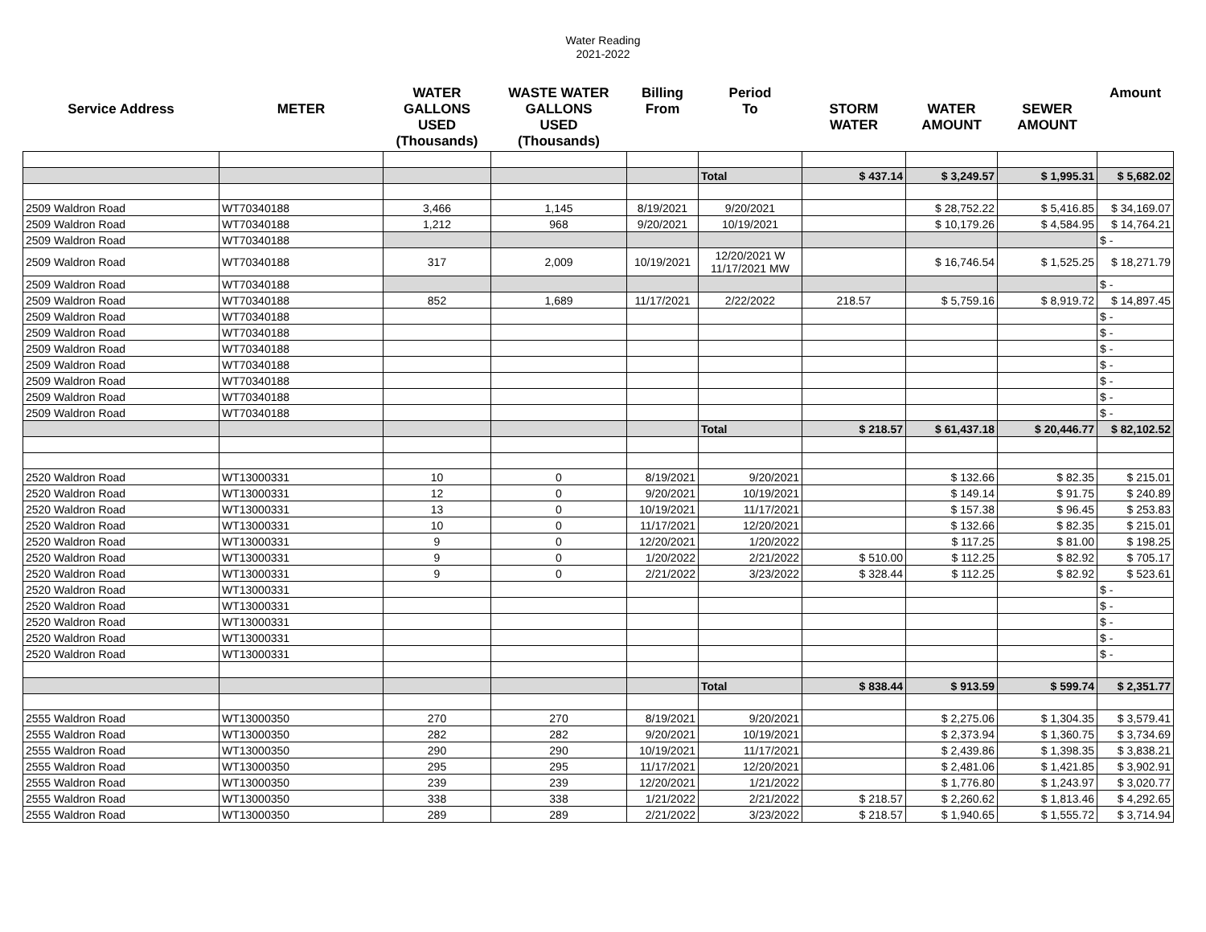Water Reading
2021-2022
| Service Address | METER | WATER GALLONS USED (Thousands) | WASTE WATER GALLONS USED (Thousands) | Billing From | Period To | STORM WATER | WATER AMOUNT | SEWER AMOUNT | Amount |
| --- | --- | --- | --- | --- | --- | --- | --- | --- | --- |
| | | | | | Total | $ 437.14 | $ 3,249.57 | $ 1,995.31 | $ 5,682.02 |
| 2509 Waldron Road | WT70340188 | 3,466 | 1,145 | 8/19/2021 | 9/20/2021 | | $ 28,752.22 | $ 5,416.85 | $ 34,169.07 |
| 2509 Waldron Road | WT70340188 | 1,212 | 968 | 9/20/2021 | 10/19/2021 | | $ 10,179.26 | $ 4,584.95 | $ 14,764.21 |
| 2509 Waldron Road | WT70340188 | | | | | | | | $ - |
| 2509 Waldron Road | WT70340188 | 317 | 2,009 | 10/19/2021 | 12/20/2021 W 11/17/2021 MW | | $ 16,746.54 | $ 1,525.25 | $ 18,271.79 |
| 2509 Waldron Road | WT70340188 | | | | | | | | $ - |
| 2509 Waldron Road | WT70340188 | 852 | 1,689 | 11/17/2021 | 2/22/2022 | 218.57 | $ 5,759.16 | $ 8,919.72 | $ 14,897.45 |
| 2509 Waldron Road | WT70340188 | | | | | | | | $ - |
| 2509 Waldron Road | WT70340188 | | | | | | | | $ - |
| 2509 Waldron Road | WT70340188 | | | | | | | | $ - |
| 2509 Waldron Road | WT70340188 | | | | | | | | $ - |
| 2509 Waldron Road | WT70340188 | | | | | | | | $ - |
| 2509 Waldron Road | WT70340188 | | | | | | | | $ - |
| 2509 Waldron Road | WT70340188 | | | | | | | | $ - |
| | | | | | Total | $ 218.57 | $ 61,437.18 | $ 20,446.77 | $ 82,102.52 |
| 2520 Waldron Road | WT13000331 | 10 | 0 | 8/19/2021 | 9/20/2021 | | $ 132.66 | $ 82.35 | $ 215.01 |
| 2520 Waldron Road | WT13000331 | 12 | 0 | 9/20/2021 | 10/19/2021 | | $ 149.14 | $ 91.75 | $ 240.89 |
| 2520 Waldron Road | WT13000331 | 13 | 0 | 10/19/2021 | 11/17/2021 | | $ 157.38 | $ 96.45 | $ 253.83 |
| 2520 Waldron Road | WT13000331 | 10 | 0 | 11/17/2021 | 12/20/2021 | | $ 132.66 | $ 82.35 | $ 215.01 |
| 2520 Waldron Road | WT13000331 | 9 | 0 | 12/20/2021 | 1/20/2022 | | $ 117.25 | $ 81.00 | $ 198.25 |
| 2520 Waldron Road | WT13000331 | 9 | 0 | 1/20/2022 | 2/21/2022 | $ 510.00 | $ 112.25 | $ 82.92 | $ 705.17 |
| 2520 Waldron Road | WT13000331 | 9 | 0 | 2/21/2022 | 3/23/2022 | $ 328.44 | $ 112.25 | $ 82.92 | $ 523.61 |
| 2520 Waldron Road | WT13000331 | | | | | | | | $ - |
| 2520 Waldron Road | WT13000331 | | | | | | | | $ - |
| 2520 Waldron Road | WT13000331 | | | | | | | | $ - |
| 2520 Waldron Road | WT13000331 | | | | | | | | $ - |
| 2520 Waldron Road | WT13000331 | | | | | | | | $ - |
| | | | | | Total | $ 838.44 | $ 913.59 | $ 599.74 | $ 2,351.77 |
| 2555 Waldron Road | WT13000350 | 270 | 270 | 8/19/2021 | 9/20/2021 | | $ 2,275.06 | $ 1,304.35 | $ 3,579.41 |
| 2555 Waldron Road | WT13000350 | 282 | 282 | 9/20/2021 | 10/19/2021 | | $ 2,373.94 | $ 1,360.75 | $ 3,734.69 |
| 2555 Waldron Road | WT13000350 | 290 | 290 | 10/19/2021 | 11/17/2021 | | $ 2,439.86 | $ 1,398.35 | $ 3,838.21 |
| 2555 Waldron Road | WT13000350 | 295 | 295 | 11/17/2021 | 12/20/2021 | | $ 2,481.06 | $ 1,421.85 | $ 3,902.91 |
| 2555 Waldron Road | WT13000350 | 239 | 239 | 12/20/2021 | 1/21/2022 | | $ 1,776.80 | $ 1,243.97 | $ 3,020.77 |
| 2555 Waldron Road | WT13000350 | 338 | 338 | 1/21/2022 | 2/21/2022 | $ 218.57 | $ 2,260.62 | $ 1,813.46 | $ 4,292.65 |
| 2555 Waldron Road | WT13000350 | 289 | 289 | 2/21/2022 | 3/23/2022 | $ 218.57 | $ 1,940.65 | $ 1,555.72 | $ 3,714.94 |